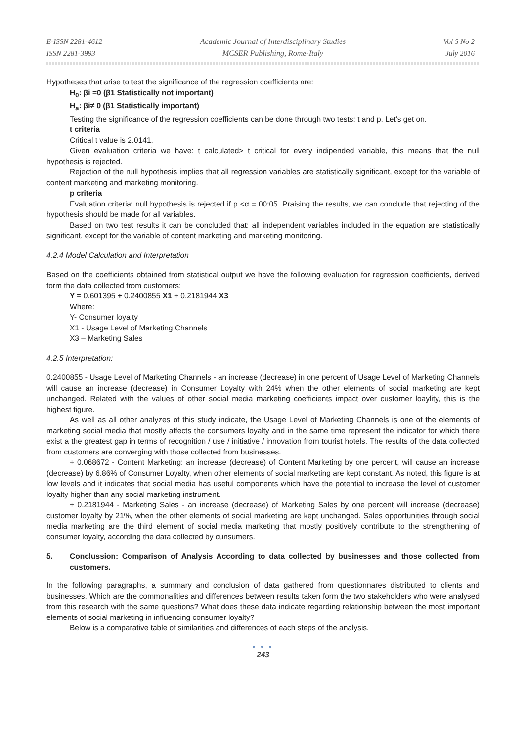E-ISSN 2281-4612
ISSN 2281-3993
Academic Journal of Interdisciplinary Studies
MCSER Publishing, Rome-Italy
Vol 5 No 2
July 2016
Hypotheses that arise to test the significance of the regression coefficients are:
H<sub>0</sub>: βi =0 (β1 Statistically not important)
H<sub>a</sub>: βi≠ 0 (β1 Statistically important)
Testing the significance of the regression coefficients can be done through two tests: t and p. Let's get on.
t criteria
Critical t value is 2.0141.
Given evaluation criteria we have: t calculated> t critical for every indipended variable, this means that the null hypothesis is rejected.
Rejection of the null hypothesis implies that all regression variables are statistically significant, except for the variable of content marketing and marketing monitoring.
p criteria
Evaluation criteria: null hypothesis is rejected if p <α = 00:05. Praising the results, we can conclude that rejecting of the hypothesis should be made for all variables.
Based on two test results it can be concluded that: all independent variables included in the equation are statistically significant, except for the variable of content marketing and marketing monitoring.
4.2.4 Model Calculation and Interpretation
Based on the coefficients obtained from statistical output we have the following evaluation for regression coefficients, derived form the data collected from customers:
Y = 0.601395 + 0.2400855 X1 + 0.2181944 X3
Where:
Y- Consumer loyalty
X1 - Usage Level of Marketing Channels
X3 – Marketing Sales
4.2.5 Interpretation:
0.2400855 - Usage Level of Marketing Channels - an increase (decrease) in one percent of Usage Level of Marketing Channels will cause an increase (decrease) in Consumer Loyalty with 24% when the other elements of social marketing are kept unchanged. Related with the values of other social media marketing coefficients impact over customer loaylity, this is the highest figure.
As well as all other analyzes of this study indicate, the Usage Level of Marketing Channels is one of the elements of marketing social media that mostly affects the consumers loyalty and in the same time represent the indicator for which there exist a the greatest gap in terms of recognition / use / initiative / innovation from tourist hotels. The results of the data collected from customers are converging with those collected from businesses.
+ 0.068672 - Content Marketing: an increase (decrease) of Content Marketing by one percent, will cause an increase (decrease) by 6.86% of Consumer Loyalty, when other elements of social marketing are kept constant. As noted, this figure is at low levels and it indicates that social media has useful components which have the potential to increase the level of customer loyalty higher than any social marketing instrument.
+ 0.2181944 - Marketing Sales - an increase (decrease) of Marketing Sales by one percent will increase (decrease) customer loyalty by 21%, when the other elements of social marketing are kept unchanged. Sales opportunities through social media marketing are the third element of social media marketing that mostly positively contribute to the strengthening of consumer loyalty, according the data collected by cunsumers.
5. Conclussion: Comparison of Analysis According to data collected by businesses and those collected from customers.
In the following paragraphs, a summary and conclusion of data gathered from questionnares distributed to clients and businesses. Which are the commonalities and differences between results taken form the two stakeholders who were analysed from this research with the same questions? What does these data indicate regarding relationship between the most important elements of social marketing in influencing consumer loyalty?
Below is a comparative table of similarities and differences of each steps of the analysis.
● ● ●
243